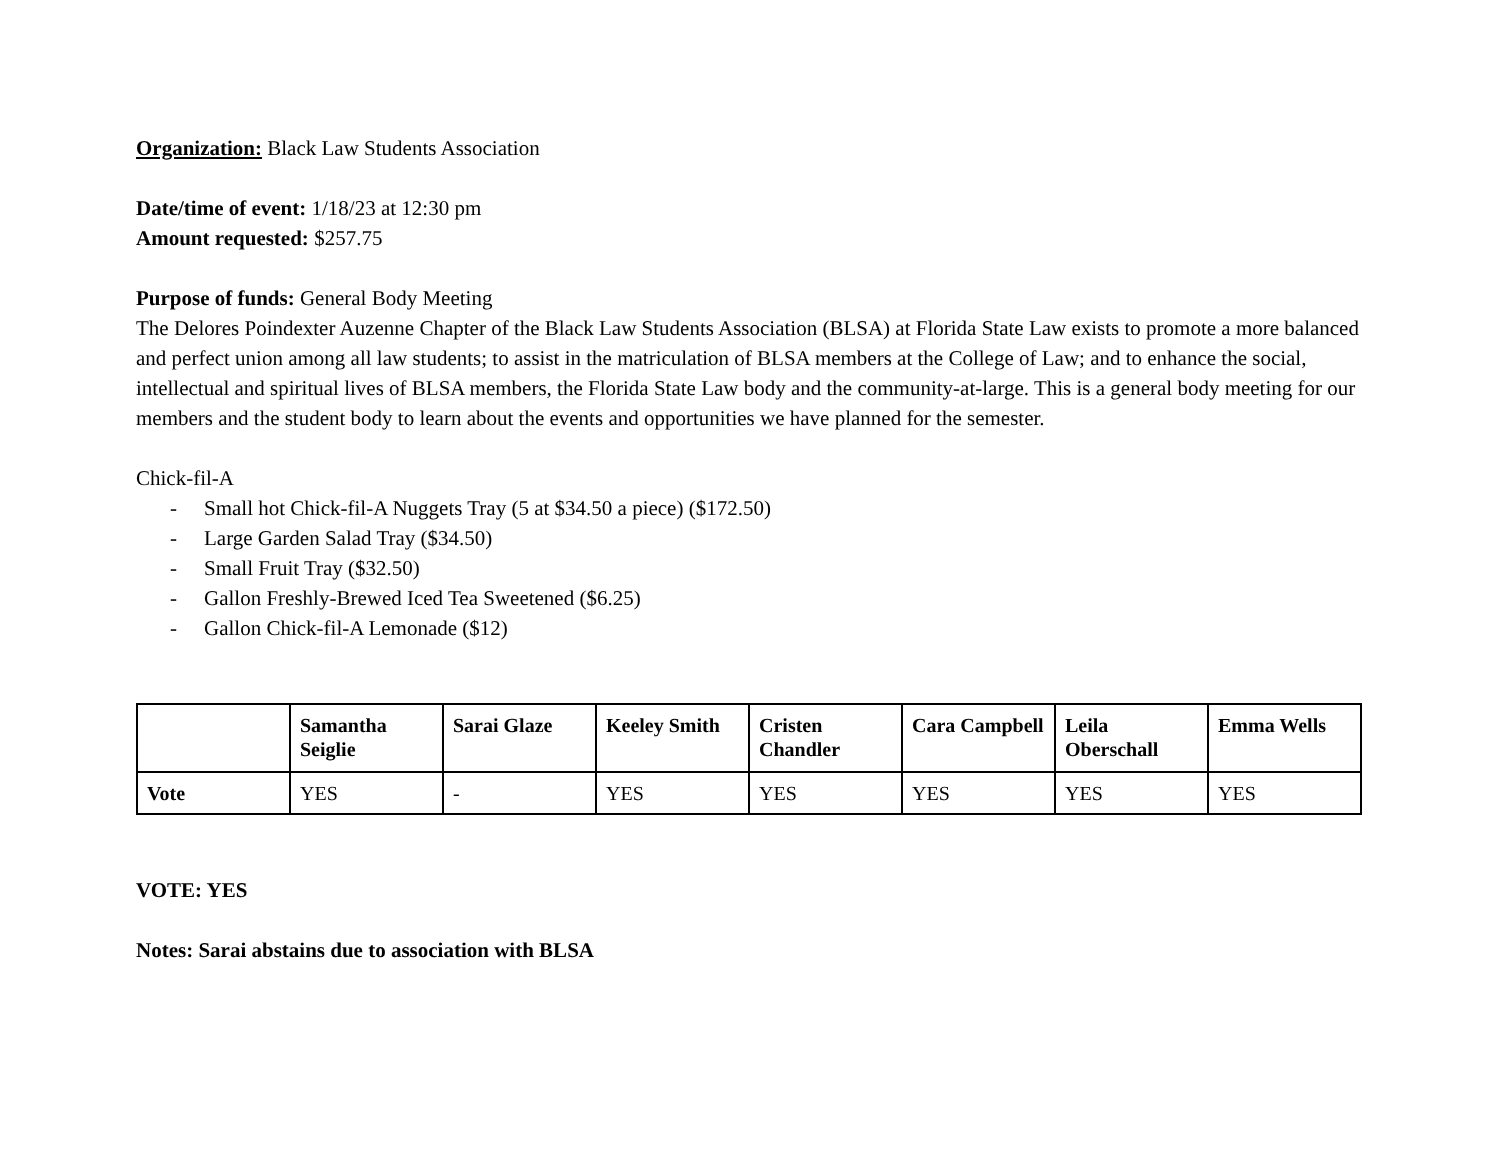Organization: Black Law Students Association
Date/time of event: 1/18/23 at 12:30 pm
Amount requested: $257.75
Purpose of funds: General Body Meeting
The Delores Poindexter Auzenne Chapter of the Black Law Students Association (BLSA) at Florida State Law exists to promote a more balanced and perfect union among all law students; to assist in the matriculation of BLSA members at the College of Law; and to enhance the social, intellectual and spiritual lives of BLSA members, the Florida State Law body and the community-at-large. This is a general body meeting for our members and the student body to learn about the events and opportunities we have planned for the semester.
Chick-fil-A
- Small hot Chick-fil-A Nuggets Tray (5 at $34.50 a piece) ($172.50)
- Large Garden Salad Tray ($34.50)
- Small Fruit Tray ($32.50)
- Gallon Freshly-Brewed Iced Tea Sweetened ($6.25)
- Gallon Chick-fil-A Lemonade ($12)
| | Samantha Seiglie | Sarai Glaze | Keeley Smith | Cristen Chandler | Cara Campbell | Leila Oberschall | Emma Wells |
| --- | --- | --- | --- | --- | --- | --- | --- |
| Vote | YES | - | YES | YES | YES | YES | YES |
VOTE: YES
Notes: Sarai abstains due to association with BLSA